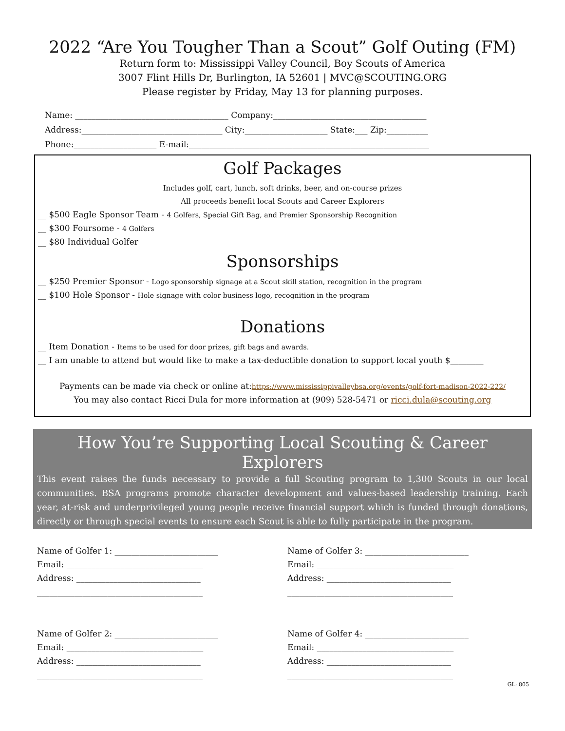2022 “Are You Tougher Than a Scout” Golf Outing (FM)
Return form to: Mississippi Valley Council, Boy Scouts of America
3007 Flint Hills Dr, Burlington, IA 52601 | MVC@SCOUTING.ORG
Please register by Friday, May 13 for planning purposes.
Name: _____________________________________ Company:_____________________________________
Address:__________________________________ City:____________________ State:___ Zip:__________
Phone:____________________ E-mail:__________________________________________________________
Golf Packages
Includes golf, cart, lunch, soft drinks, beer, and on-course prizes
All proceeds benefit local Scouts and Career Explorers
__ $500 Eagle Sponsor Team - 4 Golfers, Special Gift Bag, and Premier Sponsorship Recognition
__ $300 Foursome - 4 Golfers
__ $80 Individual Golfer
Sponsorships
__ $250 Premier Sponsor - Logo sponsorship signage at a Scout skill station, recognition in the program
__ $100 Hole Sponsor - Hole signage with color business logo, recognition in the program
Donations
__ Item Donation - Items to be used for door prizes, gift bags and awards.
__ I am unable to attend but would like to make a tax-deductible donation to support local youth $________
Payments can be made via check or online at:https://www.mississippivalleybsa.org/events/golf-fort-madison-2022-222/
You may also contact Ricci Dula for more information at (909) 528-5471 or ricci.dula@scouting.org
How You’re Supporting Local Scouting & Career Explorers
This event raises the funds necessary to provide a full Scouting program to 1,300 Scouts in our local communities. BSA programs promote character development and values-based leadership training. Each year, at-risk and underprivileged young people receive financial support which is funded through donations, directly or through special events to ensure each Scout is able to fully participate in the program.
Name of Golfer 1: _________________________
Email: _________________________________
Address: ______________________________
________________________________________
Name of Golfer 3: _________________________
Email: _________________________________
Address: ______________________________
________________________________________
Name of Golfer 2: _________________________
Email: _________________________________
Address: ______________________________
________________________________________
Name of Golfer 4: _________________________
Email: _________________________________
Address: ______________________________
________________________________________
GL: 805